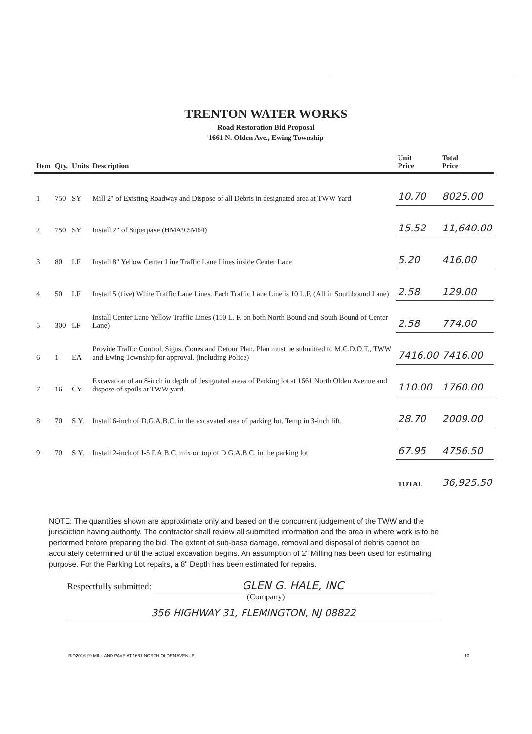TRENTON WATER WORKS
Road Restoration Bid Proposal
1661 N. Olden Ave., Ewing Township
| Item | Qty. | Units | Description | Unit Price | Total Price |
| --- | --- | --- | --- | --- | --- |
| 1 | 750 | SY | Mill 2" of Existing Roadway and Dispose of all Debris in designated area at TWW Yard | 10.70 | 8025.00 |
| 2 | 750 | SY | Install 2" of Superpave (HMA9.5M64) | 15.52 | 11,640.00 |
| 3 | 80 | LF | Install 8" Yellow Center Line Traffic Lane Lines inside Center Lane | 5.20 | 416.00 |
| 4 | 50 | LF | Install 5 (five) White Traffic Lane Lines. Each Traffic Lane Line is 10 L.F. (All in Southbound Lane) | 2.58 | 129.00 |
| 5 | 300 | LF | Install Center Lane Yellow Traffic Lines (150 L. F. on both North Bound and South Bound of Center Lane) | 2.58 | 774.00 |
| 6 | 1 | EA | Provide Traffic Control, Signs, Cones and Detour Plan. Plan must be submitted to M.C.D.O.T., TWW and Ewing Township for approval. (including Police) | 7416.00 | 7416.00 |
| 7 | 16 | CY | Excavation of an 8-inch in depth of designated areas of Parking lot at 1661 North Olden Avenue and dispose of spoils at TWW yard. | 110.00 | 1760.00 |
| 8 | 70 | S.Y. | Install 6-inch of D.G.A.B.C. in the excavated area of parking lot. Temp in 3-inch lift. | 28.70 | 2009.00 |
| 9 | 70 | S.Y. | Install 2-inch of I-5 F.A.B.C. mix on top of D.G.A.B.C. in the parking lot | 67.95 | 4756.50 |
| | | | | TOTAL | 36,925.50 |
NOTE: The quantities shown are approximate only and based on the concurrent judgement of the TWW and the jurisdiction having authority. The contractor shall review all submitted information and the area in where work is to be performed before preparing the bid. The extent of sub-base damage, removal and disposal of debris cannot be accurately determined until the actual excavation begins. An assumption of 2" Milling has been used for estimating purpose. For the Parking Lot repairs, a 8" Depth has been estimated for repairs.
Respectfully submitted: GLEN G. HALE, INC
(Company)
356 HIGHWAY 31, FLEMINGTON, NJ 08822
BID2016-99 MILL AND PAVE AT 1661 NORTH OLDEN AVENUE 10